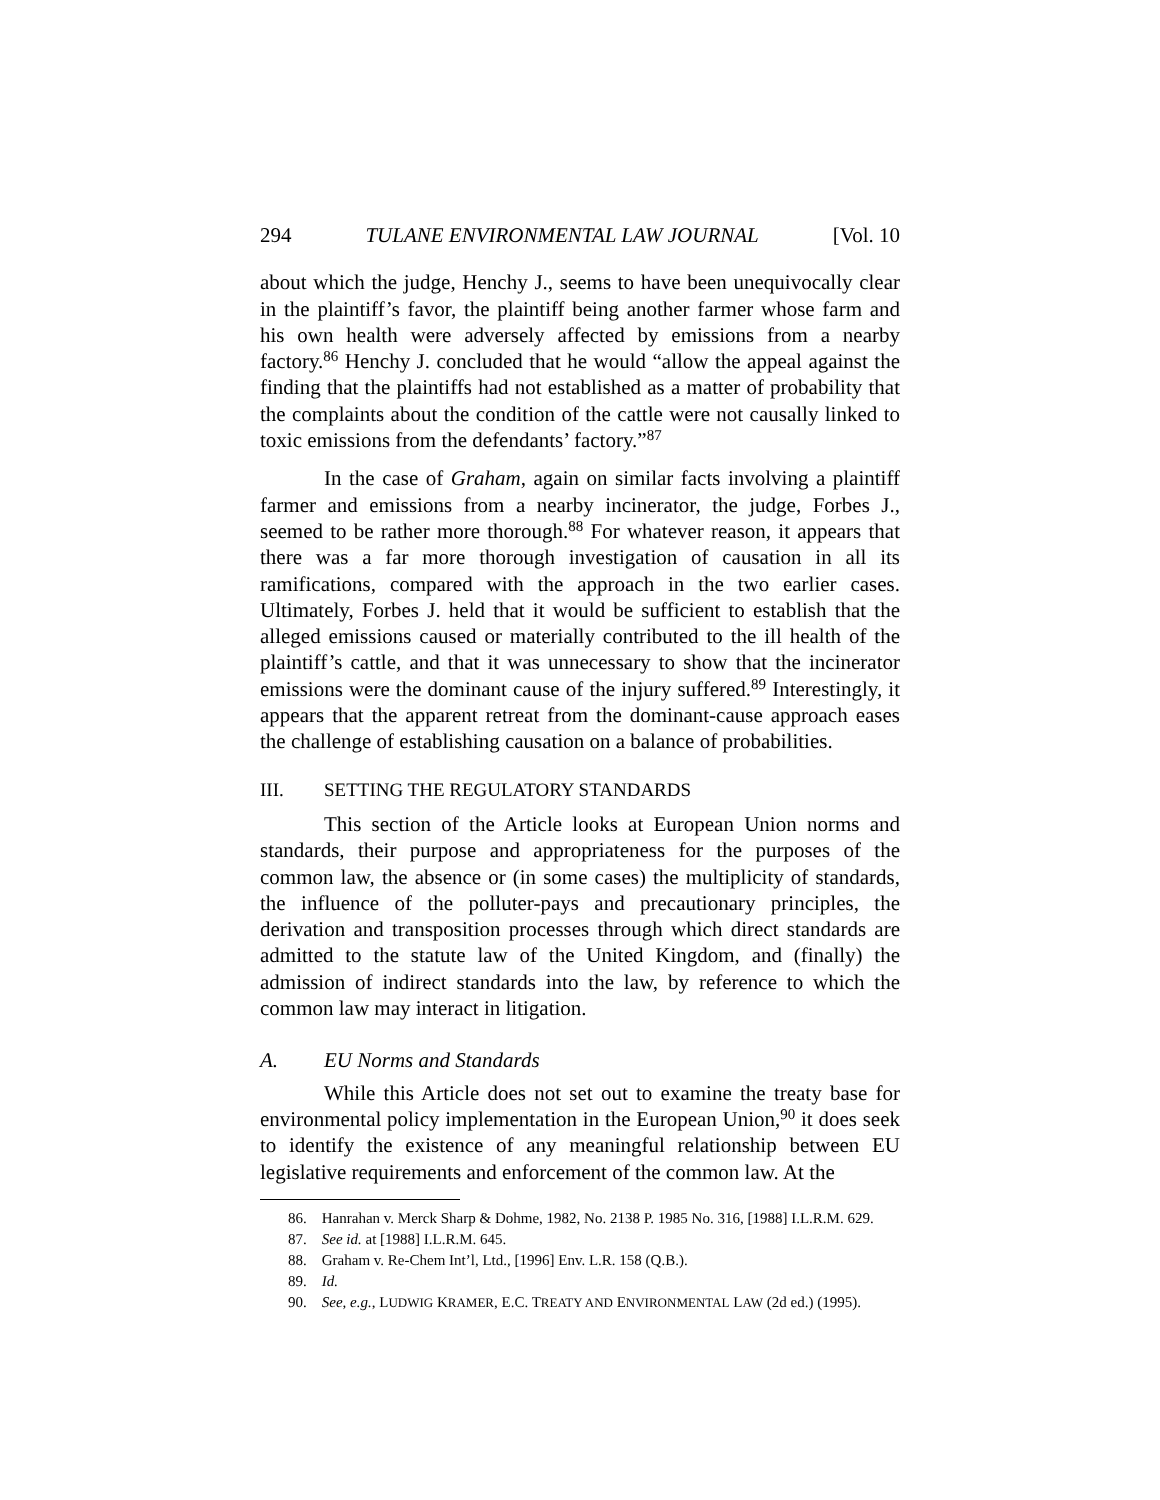294 TULANE ENVIRONMENTAL LAW JOURNAL [Vol. 10
about which the judge, Henchy J., seems to have been unequivocally clear in the plaintiff’s favor, the plaintiff being another farmer whose farm and his own health were adversely affected by emissions from a nearby factory.<sup>86</sup> Henchy J. concluded that he would “allow the appeal against the finding that the plaintiffs had not established as a matter of probability that the complaints about the condition of the cattle were not causally linked to toxic emissions from the defendants’ factory.”<sup>87</sup>
In the case of Graham, again on similar facts involving a plaintiff farmer and emissions from a nearby incinerator, the judge, Forbes J., seemed to be rather more thorough.<sup>88</sup> For whatever reason, it appears that there was a far more thorough investigation of causation in all its ramifications, compared with the approach in the two earlier cases. Ultimately, Forbes J. held that it would be sufficient to establish that the alleged emissions caused or materially contributed to the ill health of the plaintiff’s cattle, and that it was unnecessary to show that the incinerator emissions were the dominant cause of the injury suffered.<sup>89</sup> Interestingly, it appears that the apparent retreat from the dominant-cause approach eases the challenge of establishing causation on a balance of probabilities.
III. SETTING THE REGULATORY STANDARDS
This section of the Article looks at European Union norms and standards, their purpose and appropriateness for the purposes of the common law, the absence or (in some cases) the multiplicity of standards, the influence of the polluter-pays and precautionary principles, the derivation and transposition processes through which direct standards are admitted to the statute law of the United Kingdom, and (finally) the admission of indirect standards into the law, by reference to which the common law may interact in litigation.
A. EU Norms and Standards
While this Article does not set out to examine the treaty base for environmental policy implementation in the European Union,<sup>90</sup> it does seek to identify the existence of any meaningful relationship between EU legislative requirements and enforcement of the common law. At the
86. Hanrahan v. Merck Sharp & Dohme, 1982, No. 2138 P. 1985 No. 316, [1988] I.L.R.M. 629.
87. See id. at [1988] I.L.R.M. 645.
88. Graham v. Re-Chem Int’l, Ltd., [1996] Env. L.R. 158 (Q.B.).
89. Id.
90. See, e.g., LUDWIG KRAMER, E.C. TREATY AND ENVIRONMENTAL LAW (2d ed.) (1995).